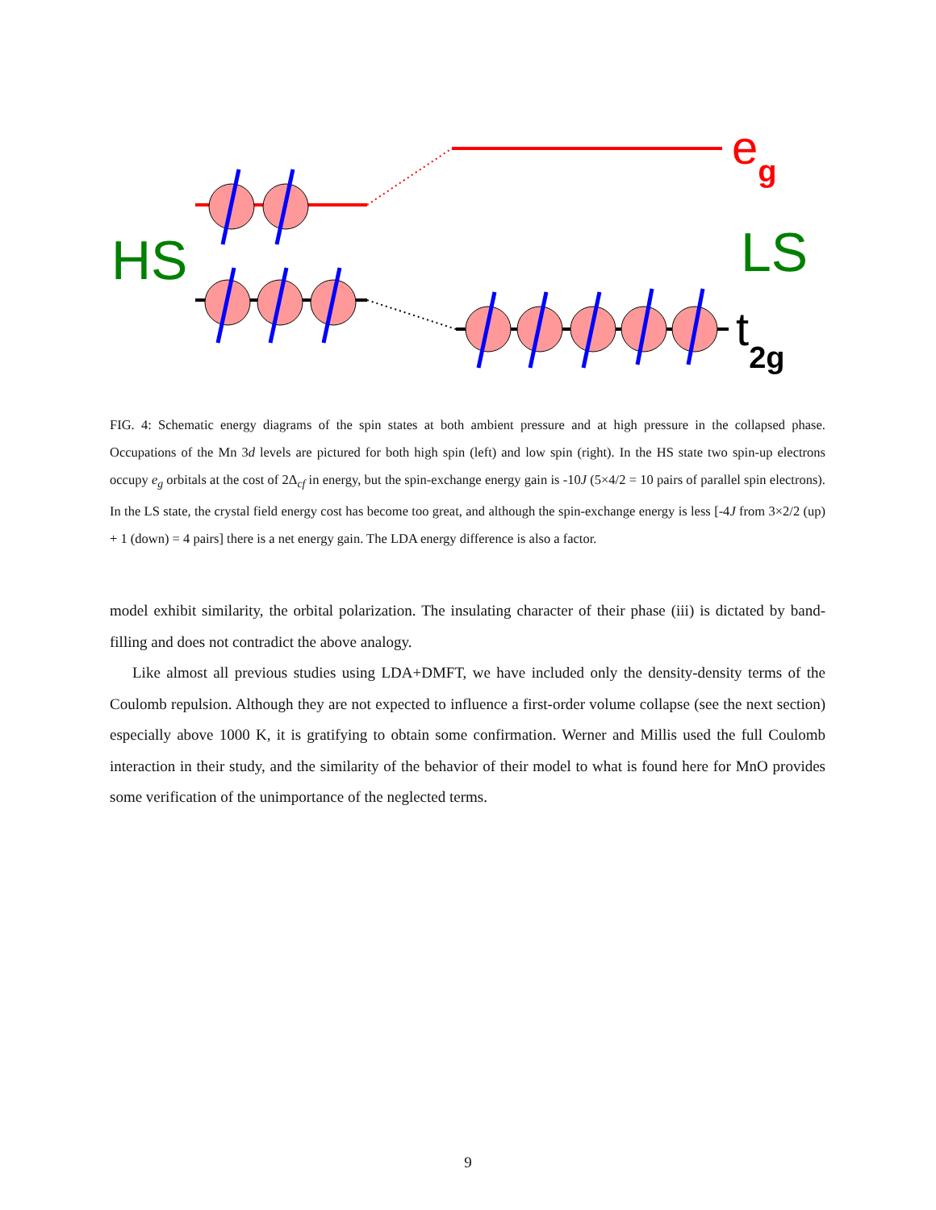HS
LS
eg
t2g
FIG. 4: Schematic energy diagrams of the spin states at both ambient pressure and at high pressure in the collapsed phase. Occupations of the Mn 3d levels are pictured for both high spin (left) and low spin (right). In the HS state two spin-up electrons occupy e<sub>g</sub> orbitals at the cost of 2Δ<sub>cf</sub> in energy, but the spin-exchange energy gain is -10J (5×4/2 = 10 pairs of parallel spin electrons). In the LS state, the crystal field energy cost has become too great, and although the spin-exchange energy is less [-4J from 3×2/2 (up) + 1 (down) = 4 pairs] there is a net energy gain. The LDA energy difference is also a factor.
model exhibit similarity, the orbital polarization. The insulating character of their phase (iii) is dictated by band-filling and does not contradict the above analogy.
Like almost all previous studies using LDA+DMFT, we have included only the density-density terms of the Coulomb repulsion. Although they are not expected to influence a first-order volume collapse (see the next section) especially above 1000 K, it is gratifying to obtain some confirmation. Werner and Millis used the full Coulomb interaction in their study, and the similarity of the behavior of their model to what is found here for MnO provides some verification of the unimportance of the neglected terms.
9